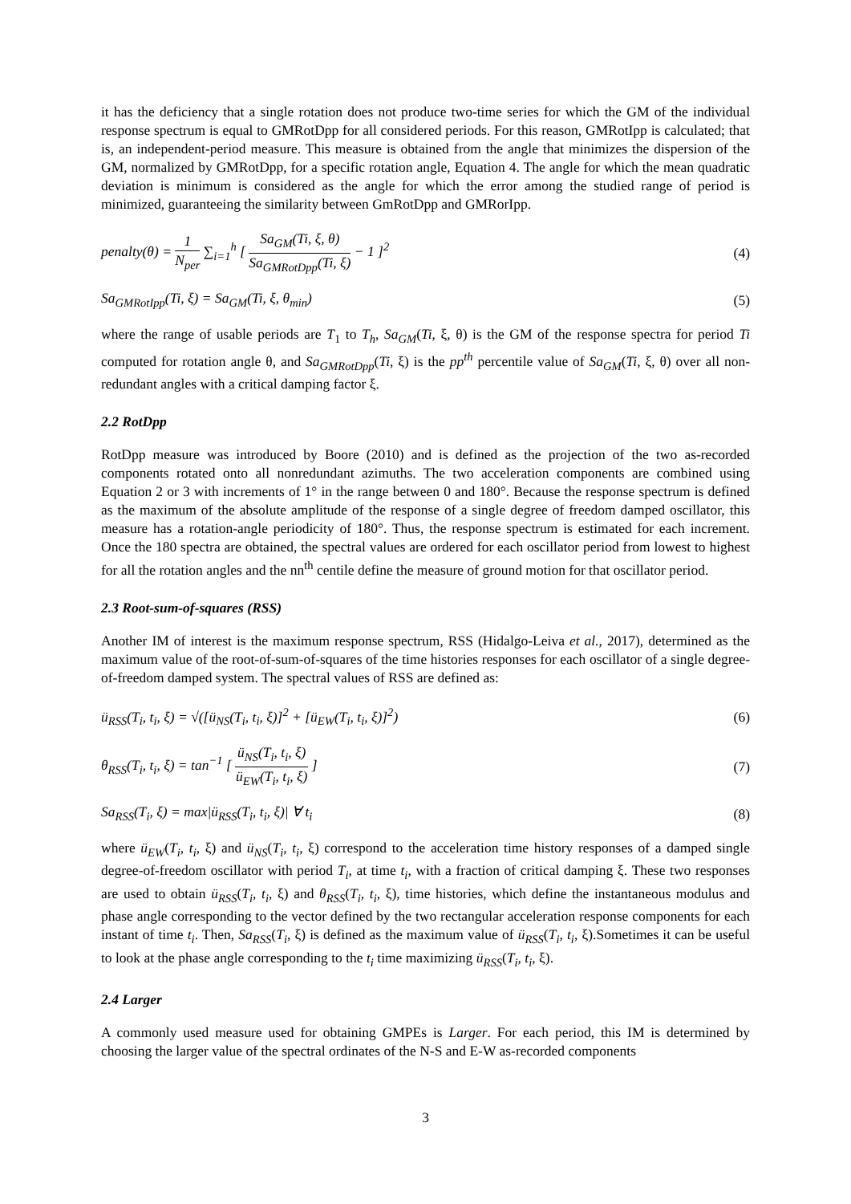it has the deficiency that a single rotation does not produce two-time series for which the GM of the individual response spectrum is equal to GMRotDpp for all considered periods. For this reason, GMRotIpp is calculated; that is, an independent-period measure. This measure is obtained from the angle that minimizes the dispersion of the GM, normalized by GMRotDpp, for a specific rotation angle, Equation 4. The angle for which the mean quadratic deviation is minimum is considered as the angle for which the error among the studied range of period is minimized, guaranteeing the similarity between GmRotDpp and GMRorIpp.
penalty(θ) =
1
N<sub>per</sub>
∑<sub>i=1</sub><sup>h</sup> [
Sa<sub>GM</sub>(Ti, ξ, θ)
Sa<sub>GMRotDpp</sub>(Ti, ξ)
− 1 ]<sup>2</sup>
(4)
Sa<sub>GMRotIpp</sub>(Ti, ξ) = Sa<sub>GM</sub>(Ti, ξ, θ<sub>min</sub>)
(5)
where the range of usable periods are T<sub>1</sub> to T<sub>h</sub>, Sa<sub>GM</sub>(Ti, ξ, θ) is the GM of the response spectra for period Ti computed for rotation angle θ, and Sa<sub>GMRotDpp</sub>(Ti, ξ) is the pp<sup>th</sup> percentile value of Sa<sub>GM</sub>(Ti, ξ, θ) over all non-redundant angles with a critical damping factor ξ.
2.2 RotDpp
RotDpp measure was introduced by Boore (2010) and is defined as the projection of the two as-recorded components rotated onto all nonredundant azimuths. The two acceleration components are combined using Equation 2 or 3 with increments of 1° in the range between 0 and 180°. Because the response spectrum is defined as the maximum of the absolute amplitude of the response of a single degree of freedom damped oscillator, this measure has a rotation-angle periodicity of 180°. Thus, the response spectrum is estimated for each increment. Once the 180 spectra are obtained, the spectral values are ordered for each oscillator period from lowest to highest for all the rotation angles and the nn<sup>th</sup> centile define the measure of ground motion for that oscillator period.
2.3 Root-sum-of-squares (RSS)
Another IM of interest is the maximum response spectrum, RSS (Hidalgo-Leiva et al., 2017), determined as the maximum value of the root-of-sum-of-squares of the time histories responses for each oscillator of a single degree-of-freedom damped system. The spectral values of RSS are defined as:
ü<sub>RSS</sub>(T<sub>i</sub>, t<sub>i</sub>, ξ) = √([ü<sub>NS</sub>(T<sub>i</sub>, t<sub>i</sub>, ξ)]<sup>2</sup> + [ü<sub>EW</sub>(T<sub>i</sub>, t<sub>i</sub>, ξ)]<sup>2</sup>)
(6)
θ<sub>RSS</sub>(T<sub>i</sub>, t<sub>i</sub>, ξ) = tan<sup>−1</sup> [
ü<sub>NS</sub>(T<sub>i</sub>, t<sub>i</sub>, ξ)
ü<sub>EW</sub>(T<sub>i</sub>, t<sub>i</sub>, ξ)
]
(7)
Sa<sub>RSS</sub>(T<sub>i</sub>, ξ) = max|ü<sub>RSS</sub>(T<sub>i</sub>, t<sub>i</sub>, ξ)| ∀ t<sub>i</sub>
(8)
where ü<sub>EW</sub>(T<sub>i</sub>, t<sub>i</sub>, ξ) and ü<sub>NS</sub>(T<sub>i</sub>, t<sub>i</sub>, ξ) correspond to the acceleration time history responses of a damped single degree-of-freedom oscillator with period T<sub>i</sub>, at time t<sub>i</sub>, with a fraction of critical damping ξ. These two responses are used to obtain ü<sub>RSS</sub>(T<sub>i</sub>, t<sub>i</sub>, ξ) and θ<sub>RSS</sub>(T<sub>i</sub>, t<sub>i</sub>, ξ), time histories, which define the instantaneous modulus and phase angle corresponding to the vector defined by the two rectangular acceleration response components for each instant of time t<sub>i</sub>. Then, Sa<sub>RSS</sub>(T<sub>i</sub>, ξ) is defined as the maximum value of ü<sub>RSS</sub>(T<sub>i</sub>, t<sub>i</sub>, ξ).Sometimes it can be useful to look at the phase angle corresponding to the t<sub>i</sub> time maximizing ü<sub>RSS</sub>(T<sub>i</sub>, t<sub>i</sub>, ξ).
2.4 Larger
A commonly used measure used for obtaining GMPEs is Larger. For each period, this IM is determined by choosing the larger value of the spectral ordinates of the N-S and E-W as-recorded components
3